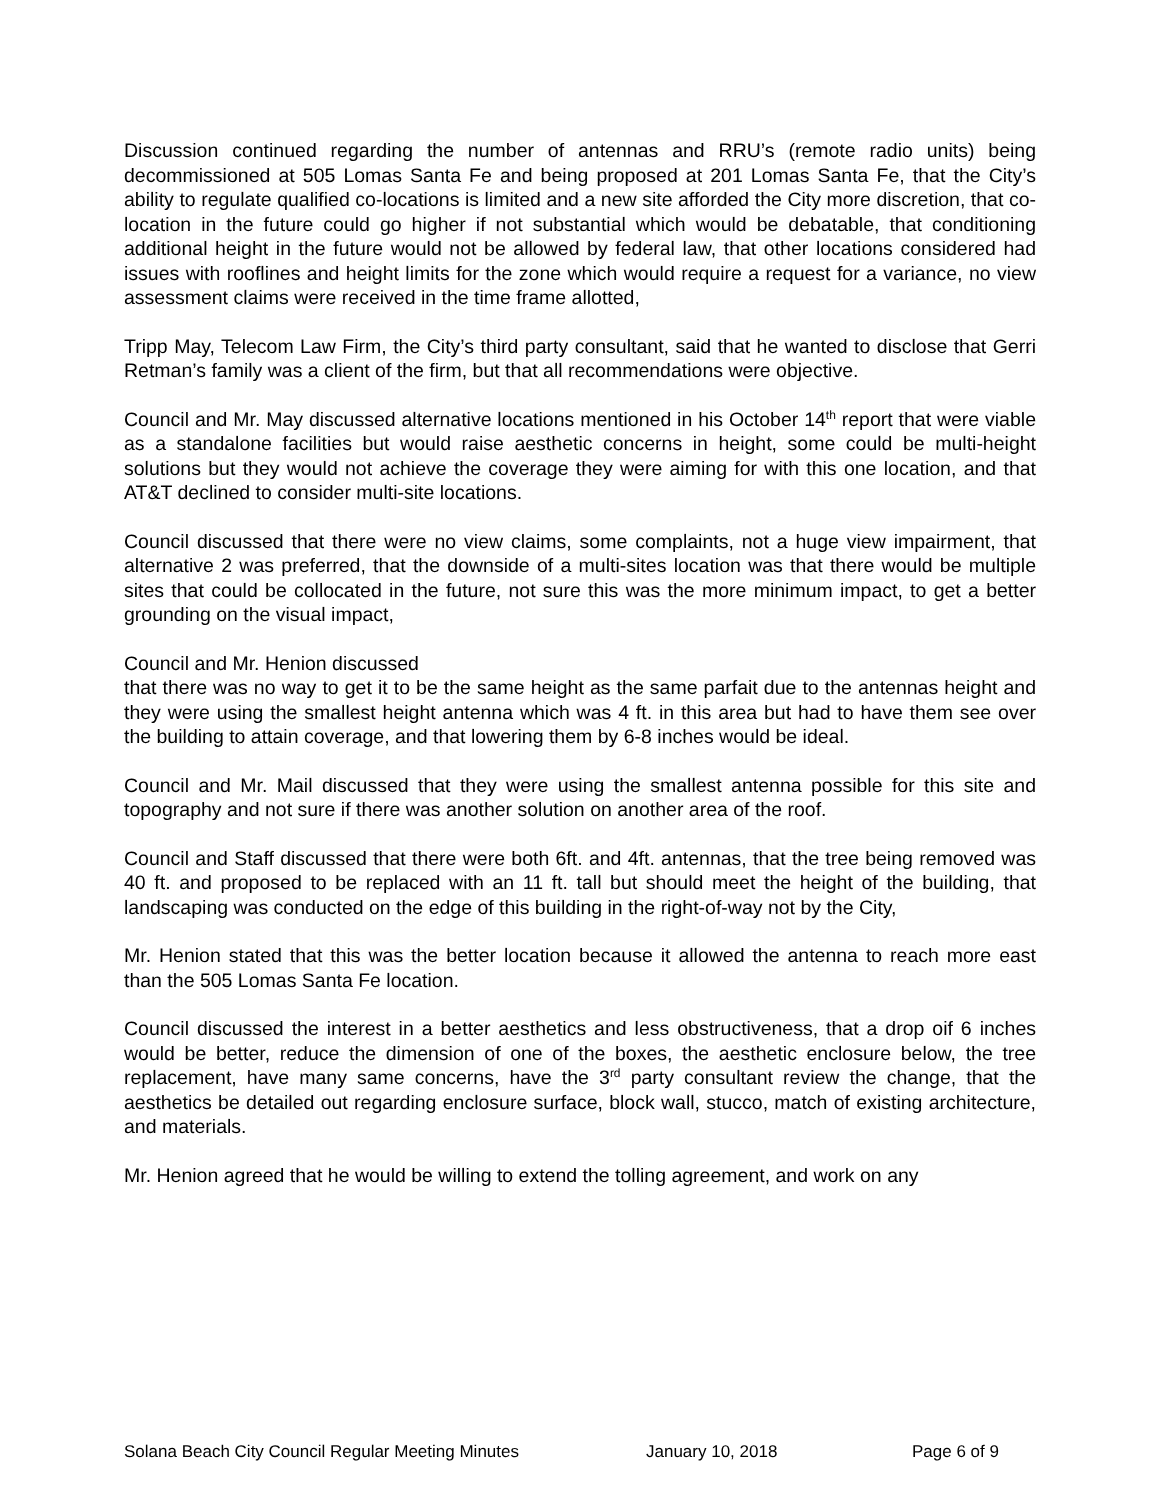Discussion continued regarding the number of antennas and RRU’s (remote radio units) being decommissioned at 505 Lomas Santa Fe and being proposed at 201 Lomas Santa Fe, that the City’s ability to regulate qualified co-locations is limited and a new site afforded the City more discretion, that co-location in the future could go higher if not substantial which would be debatable, that conditioning additional height in the future would not be allowed by federal law, that other locations considered had issues with rooflines and height limits for the zone which would require a request for a variance, no view assessment claims were received in the time frame allotted,
Tripp May, Telecom Law Firm, the City’s third party consultant, said that he wanted to disclose that Gerri Retman’s family was a client of the firm, but that all recommendations were objective.
Council and Mr. May discussed alternative locations mentioned in his October 14<sup>th</sup> report that were viable as a standalone facilities but would raise aesthetic concerns in height, some could be multi-height solutions but they would not achieve the coverage they were aiming for with this one location, and that AT&T declined to consider multi-site locations.
Council discussed that there were no view claims, some complaints, not a huge view impairment, that alternative 2 was preferred, that the downside of a multi-sites location was that there would be multiple sites that could be collocated in the future, not sure this was the more minimum impact, to get a better grounding on the visual impact,
Council and Mr. Henion discussed
that there was no way to get it to be the same height as the same parfait due to the antennas height and they were using the smallest height antenna which was 4 ft. in this area but had to have them see over the building to attain coverage, and that lowering them by 6-8 inches would be ideal.
Council and Mr. Mail discussed that they were using the smallest antenna possible for this site and topography and not sure if there was another solution on another area of the roof.
Council and Staff discussed that there were both 6ft. and 4ft. antennas, that the tree being removed was 40 ft. and proposed to be replaced with an 11 ft. tall but should meet the height of the building, that landscaping was conducted on the edge of this building in the right-of-way not by the City,
Mr. Henion stated that this was the better location because it allowed the antenna to reach more east than the 505 Lomas Santa Fe location.
Council discussed the interest in a better aesthetics and less obstructiveness, that a drop oif 6 inches would be better, reduce the dimension of one of the boxes, the aesthetic enclosure below, the tree replacement, have many same concerns, have the 3<sup>rd</sup> party consultant review the change, that the aesthetics be detailed out regarding enclosure surface, block wall, stucco, match of existing architecture, and materials.
Mr. Henion agreed that he would be willing to extend the tolling agreement, and work on any
Solana Beach City Council Regular Meeting Minutes January 10, 2018 Page 6 of 9